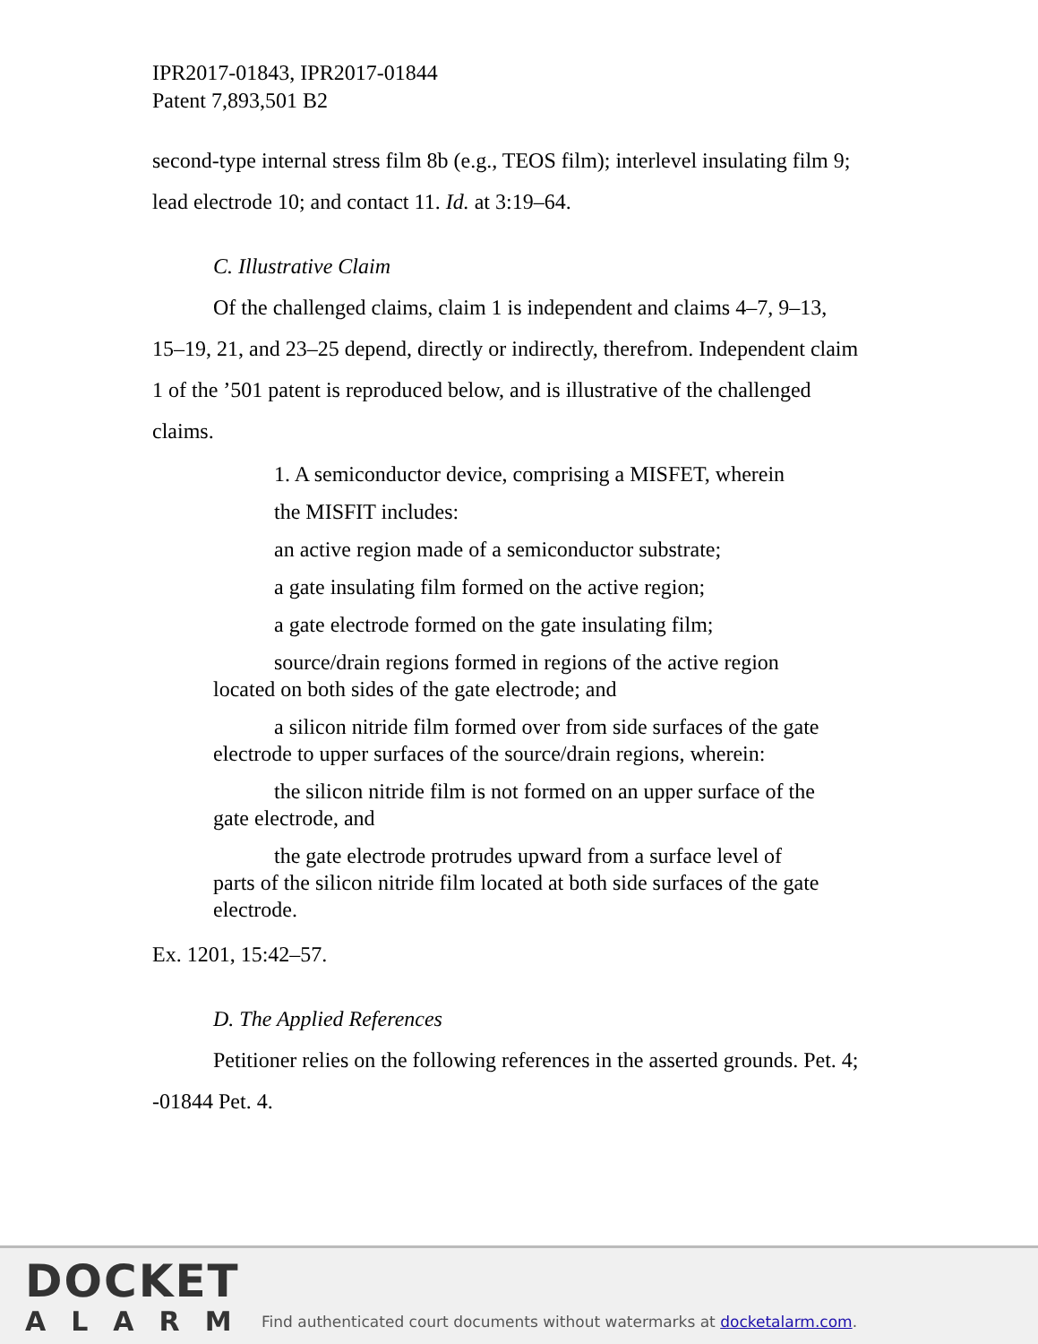IPR2017-01843, IPR2017-01844
Patent 7,893,501 B2
second-type internal stress film 8b (e.g., TEOS film); interlevel insulating film 9; lead electrode 10; and contact 11. Id. at 3:19–64.
C. Illustrative Claim
Of the challenged claims, claim 1 is independent and claims 4–7, 9–13, 15–19, 21, and 23–25 depend, directly or indirectly, therefrom. Independent claim 1 of the ’501 patent is reproduced below, and is illustrative of the challenged claims.
1. A semiconductor device, comprising a MISFET, wherein
the MISFIT includes:
an active region made of a semiconductor substrate;
a gate insulating film formed on the active region;
a gate electrode formed on the gate insulating film;
source/drain regions formed in regions of the active region located on both sides of the gate electrode; and
a silicon nitride film formed over from side surfaces of the gate electrode to upper surfaces of the source/drain regions, wherein:
the silicon nitride film is not formed on an upper surface of the gate electrode, and
the gate electrode protrudes upward from a surface level of parts of the silicon nitride film located at both side surfaces of the gate electrode.
Ex. 1201, 15:42–57.
D. The Applied References
Petitioner relies on the following references in the asserted grounds. Pet. 4; -01844 Pet. 4.
DOCKET
ALARM
Find authenticated court documents without watermarks at docketalarm.com.